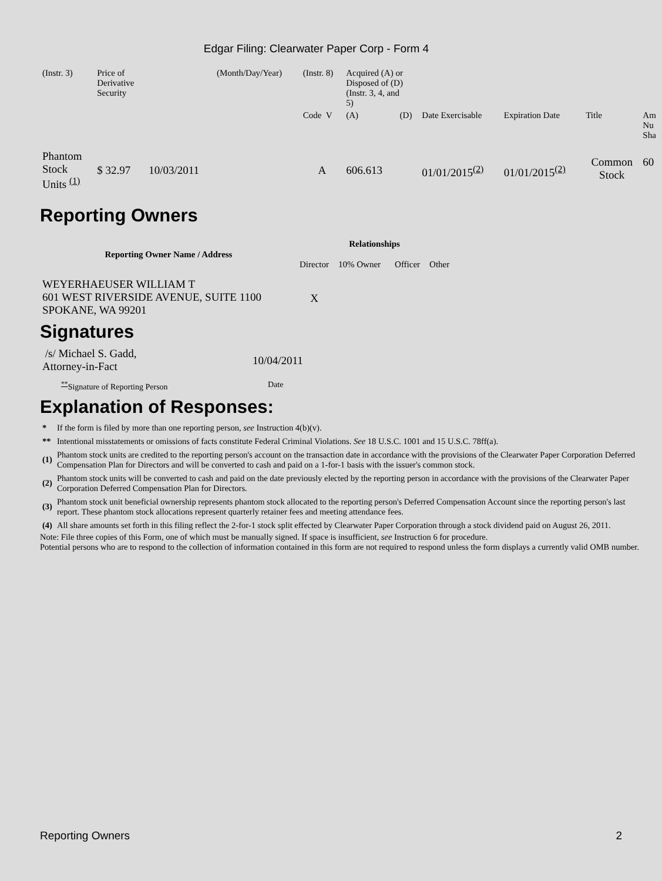Edgar Filing: Clearwater Paper Corp - Form 4
| (Instr. 3) | Price of Derivative Security | | (Month/Day/Year) | (Instr. 8) | Acquired (A) or Disposed of (D) (Instr. 3, 4, and 5) | | | | | |
| | | | | Code V | (A) | (D) | Date Exercisable | Expiration Date | Title | Am Nu Sha |
| Phantom Stock Units <sup>(1)</sup> | $ 32.97 | 10/03/2011 | | A | 606.613 | | 01/01/2015<sup>(2)</sup> | 01/01/2015<sup>(2)</sup> | Common Stock | 60 |
Reporting Owners
| Reporting Owner Name / Address | Relationships | | | |
| --- | --- | --- | --- | --- |
| | Director | 10% Owner | Officer | Other |
| WEYERHAEUSER WILLIAM T 601 WEST RIVERSIDE AVENUE, SUITE 1100 SPOKANE, WA 99201 | X | | | |
Signatures
| /s/ Michael S. Gadd, Attorney-in-Fact | 10/04/2011 |
| <sup>**</sup> Signature of Reporting Person | Date |
Explanation of Responses:
| * | If the form is filed by more than one reporting person, see Instruction 4(b)(v). |
| ** | Intentional misstatements or omissions of facts constitute Federal Criminal Violations. See 18 U.S.C. 1001 and 15 U.S.C. 78ff(a). |
| (1) | Phantom stock units are credited to the reporting person's account on the transaction date in accordance with the provisions of the Clearwater Paper Corporation Deferred Compensation Plan for Directors and will be converted to cash and paid on a 1-for-1 basis with the issuer's common stock. |
| (2) | Phantom stock units will be converted to cash and paid on the date previously elected by the reporting person in accordance with the provisions of the Clearwater Paper Corporation Deferred Compensation Plan for Directors. |
| (3) | Phantom stock unit beneficial ownership represents phantom stock allocated to the reporting person's Deferred Compensation Account since the reporting person's last report. These phantom stock allocations represent quarterly retainer fees and meeting attendance fees. |
| (4) | All share amounts set forth in this filing reflect the 2-for-1 stock split effected by Clearwater Paper Corporation through a stock dividend paid on August 26, 2011. |
Note: File three copies of this Form, one of which must be manually signed. If space is insufficient, see Instruction 6 for procedure.
Potential persons who are to respond to the collection of information contained in this form are not required to respond unless the form displays a currently valid OMB number.
Reporting Owners 2